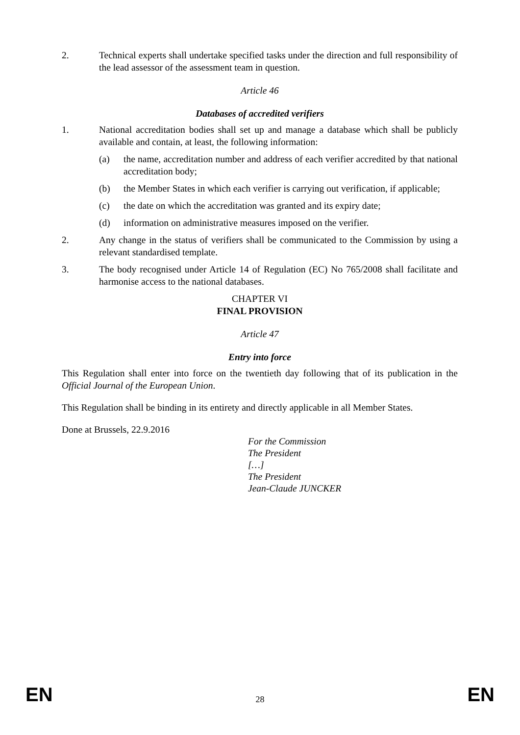2. Technical experts shall undertake specified tasks under the direction and full responsibility of the lead assessor of the assessment team in question.
Article 46
Databases of accredited verifiers
1. National accreditation bodies shall set up and manage a database which shall be publicly available and contain, at least, the following information:
(a) the name, accreditation number and address of each verifier accredited by that national accreditation body;
(b) the Member States in which each verifier is carrying out verification, if applicable;
(c) the date on which the accreditation was granted and its expiry date;
(d) information on administrative measures imposed on the verifier.
2. Any change in the status of verifiers shall be communicated to the Commission by using a relevant standardised template.
3. The body recognised under Article 14 of Regulation (EC) No 765/2008 shall facilitate and harmonise access to the national databases.
CHAPTER VI
FINAL PROVISION
Article 47
Entry into force
This Regulation shall enter into force on the twentieth day following that of its publication in the Official Journal of the European Union.
This Regulation shall be binding in its entirety and directly applicable in all Member States.
Done at Brussels, 22.9.2016
For the Commission
The President
[…]
The President
Jean-Claude JUNCKER
EN 28 EN